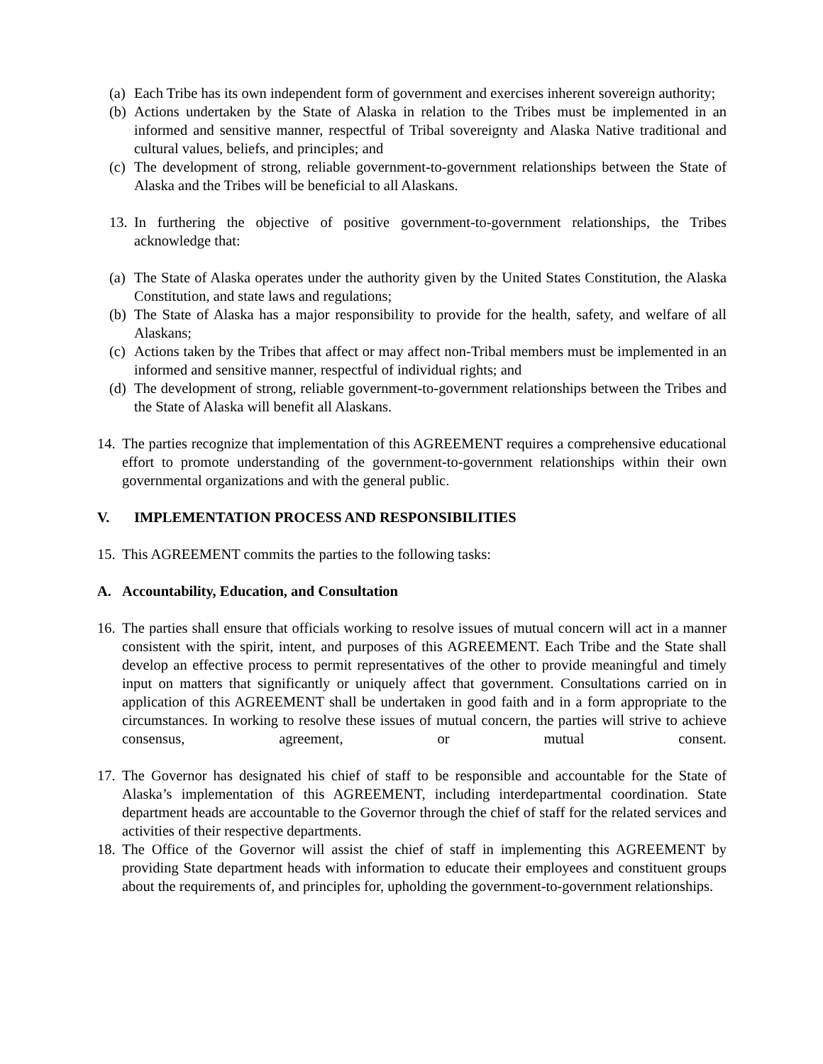(a) Each Tribe has its own independent form of government and exercises inherent sovereign authority;
(b) Actions undertaken by the State of Alaska in relation to the Tribes must be implemented in an informed and sensitive manner, respectful of Tribal sovereignty and Alaska Native traditional and cultural values, beliefs, and principles; and
(c) The development of strong, reliable government-to-government relationships between the State of Alaska and the Tribes will be beneficial to all Alaskans.
13. In furthering the objective of positive government-to-government relationships, the Tribes acknowledge that:
(a) The State of Alaska operates under the authority given by the United States Constitution, the Alaska Constitution, and state laws and regulations;
(b) The State of Alaska has a major responsibility to provide for the health, safety, and welfare of all Alaskans;
(c) Actions taken by the Tribes that affect or may affect non-Tribal members must be implemented in an informed and sensitive manner, respectful of individual rights; and
(d) The development of strong, reliable government-to-government relationships between the Tribes and the State of Alaska will benefit all Alaskans.
14. The parties recognize that implementation of this AGREEMENT requires a comprehensive educational effort to promote understanding of the government-to-government relationships within their own governmental organizations and with the general public.
V. IMPLEMENTATION PROCESS AND RESPONSIBILITIES
15. This AGREEMENT commits the parties to the following tasks:
A. Accountability, Education, and Consultation
16. The parties shall ensure that officials working to resolve issues of mutual concern will act in a manner consistent with the spirit, intent, and purposes of this AGREEMENT. Each Tribe and the State shall develop an effective process to permit representatives of the other to provide meaningful and timely input on matters that significantly or uniquely affect that government. Consultations carried on in application of this AGREEMENT shall be undertaken in good faith and in a form appropriate to the circumstances. In working to resolve these issues of mutual concern, the parties will strive to achieve consensus, agreement, or mutual consent.
17. The Governor has designated his chief of staff to be responsible and accountable for the State of Alaska’s implementation of this AGREEMENT, including interdepartmental coordination. State department heads are accountable to the Governor through the chief of staff for the related services and activities of their respective departments.
18. The Office of the Governor will assist the chief of staff in implementing this AGREEMENT by providing State department heads with information to educate their employees and constituent groups about the requirements of, and principles for, upholding the government-to-government relationships.